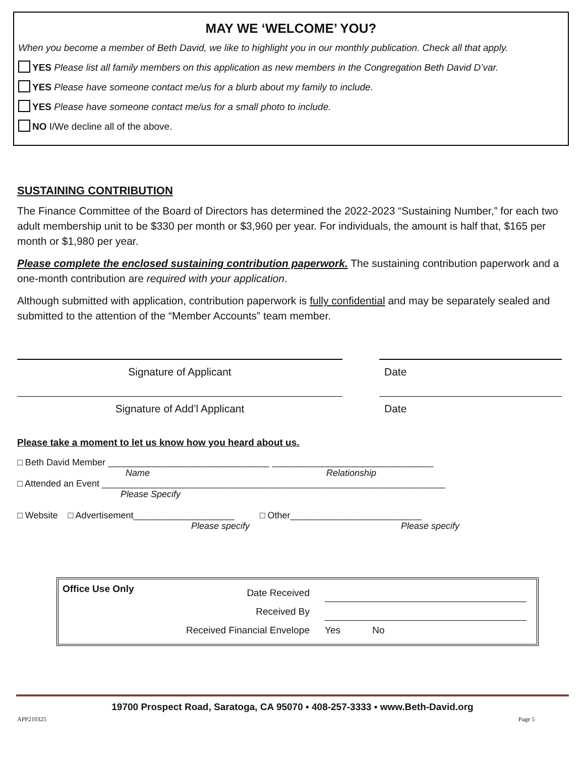MAY WE ‘WELCOME’ YOU?
When you become a member of Beth David, we like to highlight you in our monthly publication. Check all that apply.
YES Please list all family members on this application as new members in the Congregation Beth David D’var.
YES Please have someone contact me/us for a blurb about my family to include.
YES Please have someone contact me/us for a small photo to include.
NO I/We decline all of the above.
SUSTAINING CONTRIBUTION
The Finance Committee of the Board of Directors has determined the 2022-2023 “Sustaining Number,” for each two adult membership unit to be $330 per month or $3,960 per year. For individuals, the amount is half that, $165 per month or $1,980 per year.
Please complete the enclosed sustaining contribution paperwork. The sustaining contribution paperwork and a one-month contribution are required with your application.
Although submitted with application, contribution paperwork is fully confidential and may be separately sealed and submitted to the attention of the “Member Accounts” team member.
Signature of Applicant Date
Signature of Add’l Applicant Date
Please take a moment to let us know how you heard about us.
□ Beth David Member ________________________________ ________________________________
Name Relationship
□ Attended an Event ____________________________________________________________________
Please Specify
□ Website □ Advertisement____________________ □ Other__________________________
Please specify Please specify
Office Use Only
Date Received
Received By
Received Financial Envelope
Yes No
19700 Prospect Road, Saratoga, CA 95070 ▪ 408-257-3333 ▪ www.Beth-David.org
APP210325 Page 5